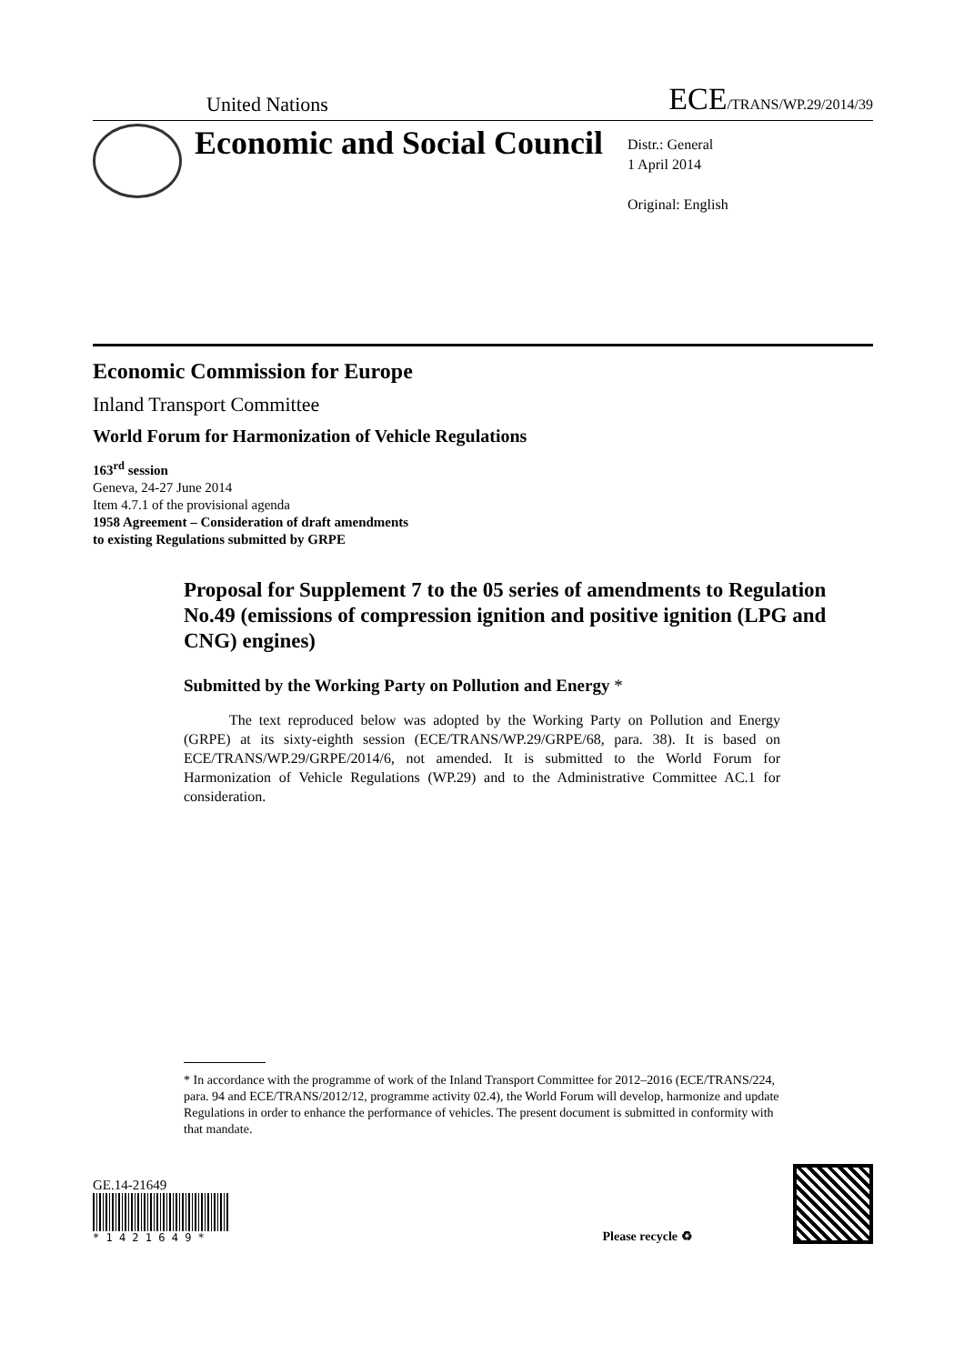United Nations ECE/TRANS/WP.29/2014/39
Economic and Social Council
Distr.: General
1 April 2014
Original: English
Economic Commission for Europe
Inland Transport Committee
World Forum for Harmonization of Vehicle Regulations
163<sup>rd</sup> session
Geneva, 24-27 June 2014
Item 4.7.1 of the provisional agenda
1958 Agreement – Consideration of draft amendments
to existing Regulations submitted by GRPE
Proposal for Supplement 7 to the 05 series of amendments to Regulation No.49 (emissions of compression ignition and positive ignition (LPG and CNG) engines)
Submitted by the Working Party on Pollution and Energy *
The text reproduced below was adopted by the Working Party on Pollution and Energy (GRPE) at its sixty-eighth session (ECE/TRANS/WP.29/GRPE/68, para. 38). It is based on ECE/TRANS/WP.29/GRPE/2014/6, not amended. It is submitted to the World Forum for Harmonization of Vehicle Regulations (WP.29) and to the Administrative Committee AC.1 for consideration.
* In accordance with the programme of work of the Inland Transport Committee for 2012–2016 (ECE/TRANS/224, para. 94 and ECE/TRANS/2012/12, programme activity 02.4), the World Forum will develop, harmonize and update Regulations in order to enhance the performance of vehicles. The present document is submitted in conformity with that mandate.
GE.14-21649
* 1 4 2 1 6 4 9 *
Please recycle ♻